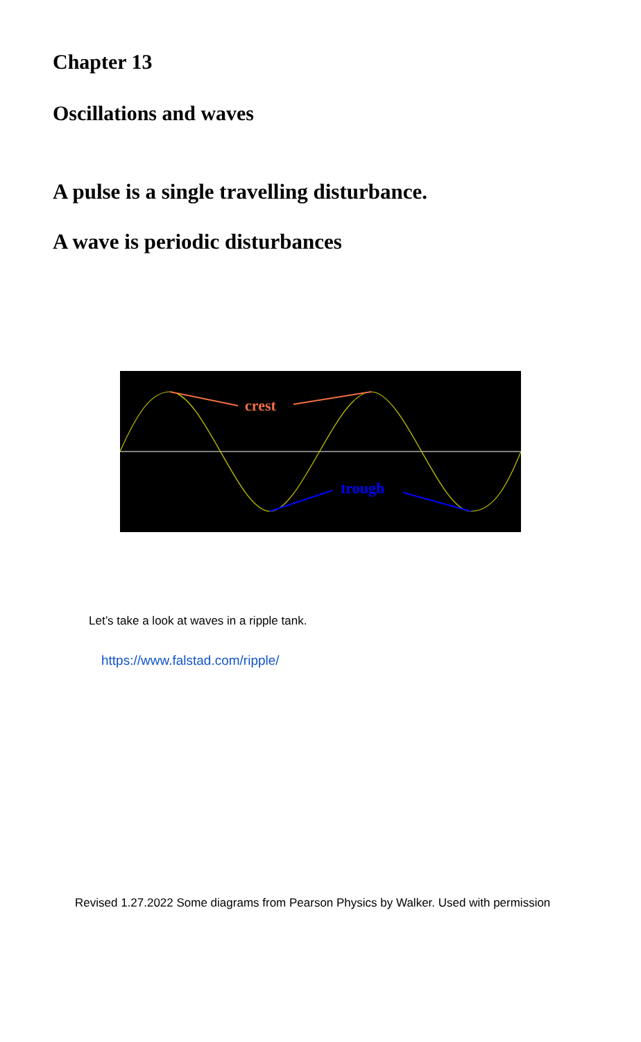Chapter 13
Oscillations and waves
A pulse is a single travelling disturbance.
A wave is periodic disturbances
crest
trough
Let’s take a look at waves in a ripple tank.
https://www.falstad.com/ripple/
Revised 1.27.2022 Some diagrams from Pearson Physics by Walker. Used with permission